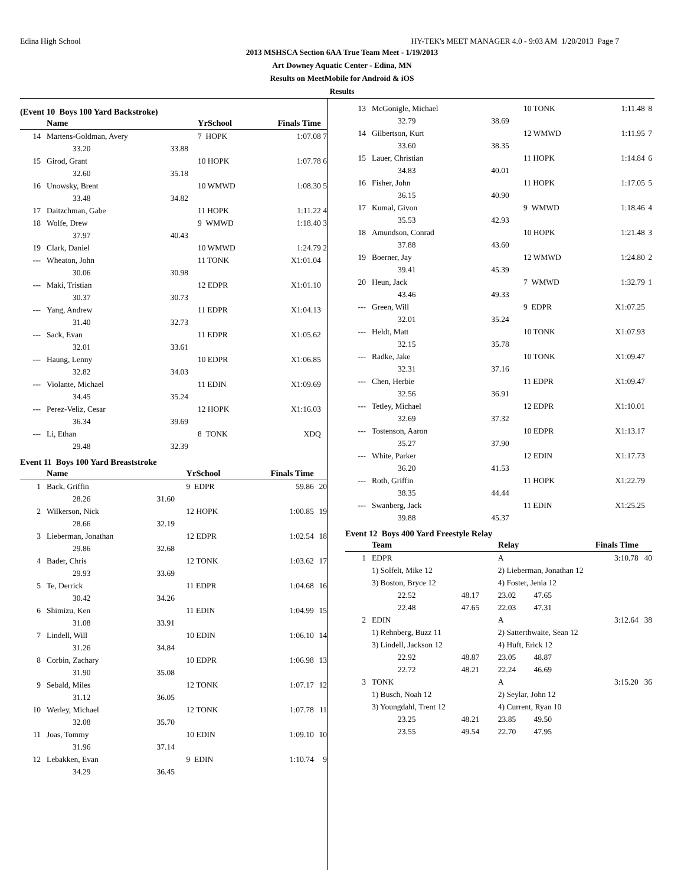Edina High School HY-TEK's MEET MANAGER 4.0 - 9:03 AM 1/20/2013 Page 7
2013 MSHSCA Section 6AA True Team Meet - 1/19/2013
Art Downey Aquatic Center - Edina, MN
Results on MeetMobile for Android & iOS
Results
(Event 10 Boys 100 Yard Backstroke)
| | Name | | YrSchool | Finals Time | |
| --- | --- | --- | --- | --- | --- |
| 14 | Martens-Goldman, Avery | | 7 HOPK | 1:07.08 | 7 |
| | 33.20 | 33.88 | | | |
| 15 | Girod, Grant | | 10 HOPK | 1:07.78 | 6 |
| | 32.60 | 35.18 | | | |
| 16 | Unowsky, Brent | | 10 WMWD | 1:08.30 | 5 |
| | 33.48 | 34.82 | | | |
| 17 | Daitzchman, Gabe | | 11 HOPK | 1:11.22 | 4 |
| 18 | Wolfe, Drew | | 9 WMWD | 1:18.40 | 3 |
| | 37.97 | 40.43 | | | |
| 19 | Clark, Daniel | | 10 WMWD | 1:24.79 | 2 |
| --- | Wheaton, John | | 11 TONK | X1:01.04 | |
| | 30.06 | 30.98 | | | |
| --- | Maki, Tristian | | 12 EDPR | X1:01.10 | |
| | 30.37 | 30.73 | | | |
| --- | Yang, Andrew | | 11 EDPR | X1:04.13 | |
| | 31.40 | 32.73 | | | |
| --- | Sack, Evan | | 11 EDPR | X1:05.62 | |
| | 32.01 | 33.61 | | | |
| --- | Haung, Lenny | | 10 EDPR | X1:06.85 | |
| | 32.82 | 34.03 | | | |
| --- | Violante, Michael | | 11 EDIN | X1:09.69 | |
| | 34.45 | 35.24 | | | |
| --- | Perez-Veliz, Cesar | | 12 HOPK | X1:16.03 | |
| | 36.34 | 39.69 | | | |
| --- | Li, Ethan | | 8 TONK | XDQ | |
| | 29.48 | 32.39 | | | |
Event 11 Boys 100 Yard Breaststroke
| | Name | | YrSchool | Finals Time | |
| --- | --- | --- | --- | --- | --- |
| 1 | Back, Griffin | | 9 EDPR | 59.86 | 20 |
| | 28.26 | 31.60 | | | |
| 2 | Wilkerson, Nick | | 12 HOPK | 1:00.85 | 19 |
| | 28.66 | 32.19 | | | |
| 3 | Lieberman, Jonathan | | 12 EDPR | 1:02.54 | 18 |
| | 29.86 | 32.68 | | | |
| 4 | Bader, Chris | | 12 TONK | 1:03.62 | 17 |
| | 29.93 | 33.69 | | | |
| 5 | Te, Derrick | | 11 EDPR | 1:04.68 | 16 |
| | 30.42 | 34.26 | | | |
| 6 | Shimizu, Ken | | 11 EDIN | 1:04.99 | 15 |
| | 31.08 | 33.91 | | | |
| 7 | Lindell, Will | | 10 EDIN | 1:06.10 | 14 |
| | 31.26 | 34.84 | | | |
| 8 | Corbin, Zachary | | 10 EDPR | 1:06.98 | 13 |
| | 31.90 | 35.08 | | | |
| 9 | Sebald, Miles | | 12 TONK | 1:07.17 | 12 |
| | 31.12 | 36.05 | | | |
| 10 | Werley, Michael | | 12 TONK | 1:07.78 | 11 |
| | 32.08 | 35.70 | | | |
| 11 | Joas, Tommy | | 10 EDIN | 1:09.10 | 10 |
| | 31.96 | 37.14 | | | |
| 12 | Lebakken, Evan | | 9 EDIN | 1:10.74 | 9 |
| | 34.29 | 36.45 | | | |
| 13 | McGonigle, Michael | | 10 TONK | 1:11.48 | 8 |
| | 32.79 | 38.69 | | | |
| 14 | Gilbertson, Kurt | | 12 WMWD | 1:11.95 | 7 |
| | 33.60 | 38.35 | | | |
| 15 | Lauer, Christian | | 11 HOPK | 1:14.84 | 6 |
| | 34.83 | 40.01 | | | |
| 16 | Fisher, John | | 11 HOPK | 1:17.05 | 5 |
| | 36.15 | 40.90 | | | |
| 17 | Kumal, Givon | | 9 WMWD | 1:18.46 | 4 |
| | 35.53 | 42.93 | | | |
| 18 | Amundson, Conrad | | 10 HOPK | 1:21.48 | 3 |
| | 37.88 | 43.60 | | | |
| 19 | Boerner, Jay | | 12 WMWD | 1:24.80 | 2 |
| | 39.41 | 45.39 | | | |
| 20 | Heun, Jack | | 7 WMWD | 1:32.79 | 1 |
| | 43.46 | 49.33 | | | |
| --- | Green, Will | | 9 EDPR | X1:07.25 | |
| | 32.01 | 35.24 | | | |
| --- | Heldt, Matt | | 10 TONK | X1:07.93 | |
| | 32.15 | 35.78 | | | |
| --- | Radke, Jake | | 10 TONK | X1:09.47 | |
| | 32.31 | 37.16 | | | |
| --- | Chen, Herbie | | 11 EDPR | X1:09.47 | |
| | 32.56 | 36.91 | | | |
| --- | Tetley, Michael | | 12 EDPR | X1:10.01 | |
| | 32.69 | 37.32 | | | |
| --- | Tostenson, Aaron | | 10 EDPR | X1:13.17 | |
| | 35.27 | 37.90 | | | |
| --- | White, Parker | | 12 EDIN | X1:17.73 | |
| | 36.20 | 41.53 | | | |
| --- | Roth, Griffin | | 11 HOPK | X1:22.79 | |
| | 38.35 | 44.44 | | | |
| --- | Swanberg, Jack | | 11 EDIN | X1:25.25 | |
| | 39.88 | 45.37 | | | |
Event 12 Boys 400 Yard Freestyle Relay
| | Team | | Relay | | Finals Time | |
| --- | --- | --- | --- | --- | --- | --- |
| 1 | EDPR | | A | | 3:10.78 | 40 |
| | 1) Solfelt, Mike 12 | | 2) Lieberman, Jonathan 12 | | | |
| | 3) Boston, Bryce 12 | | 4) Foster, Jenia 12 | | | |
| | 22.52 | 48.17 | 23.02 | 47.65 | | |
| | 22.48 | 47.65 | 22.03 | 47.31 | | |
| 2 | EDIN | | A | | 3:12.64 | 38 |
| | 1) Rehnberg, Buzz 11 | | 2) Satterthwaite, Sean 12 | | | |
| | 3) Lindell, Jackson 12 | | 4) Huft, Erick 12 | | | |
| | 22.92 | 48.87 | 23.05 | 48.87 | | |
| | 22.72 | 48.21 | 22.24 | 46.69 | | |
| 3 | TONK | | A | | 3:15.20 | 36 |
| | 1) Busch, Noah 12 | | 2) Seylar, John 12 | | | |
| | 3) Youngdahl, Trent 12 | | 4) Current, Ryan 10 | | | |
| | 23.25 | 48.21 | 23.85 | 49.50 | | |
| | 23.55 | 49.54 | 22.70 | 47.95 | | |